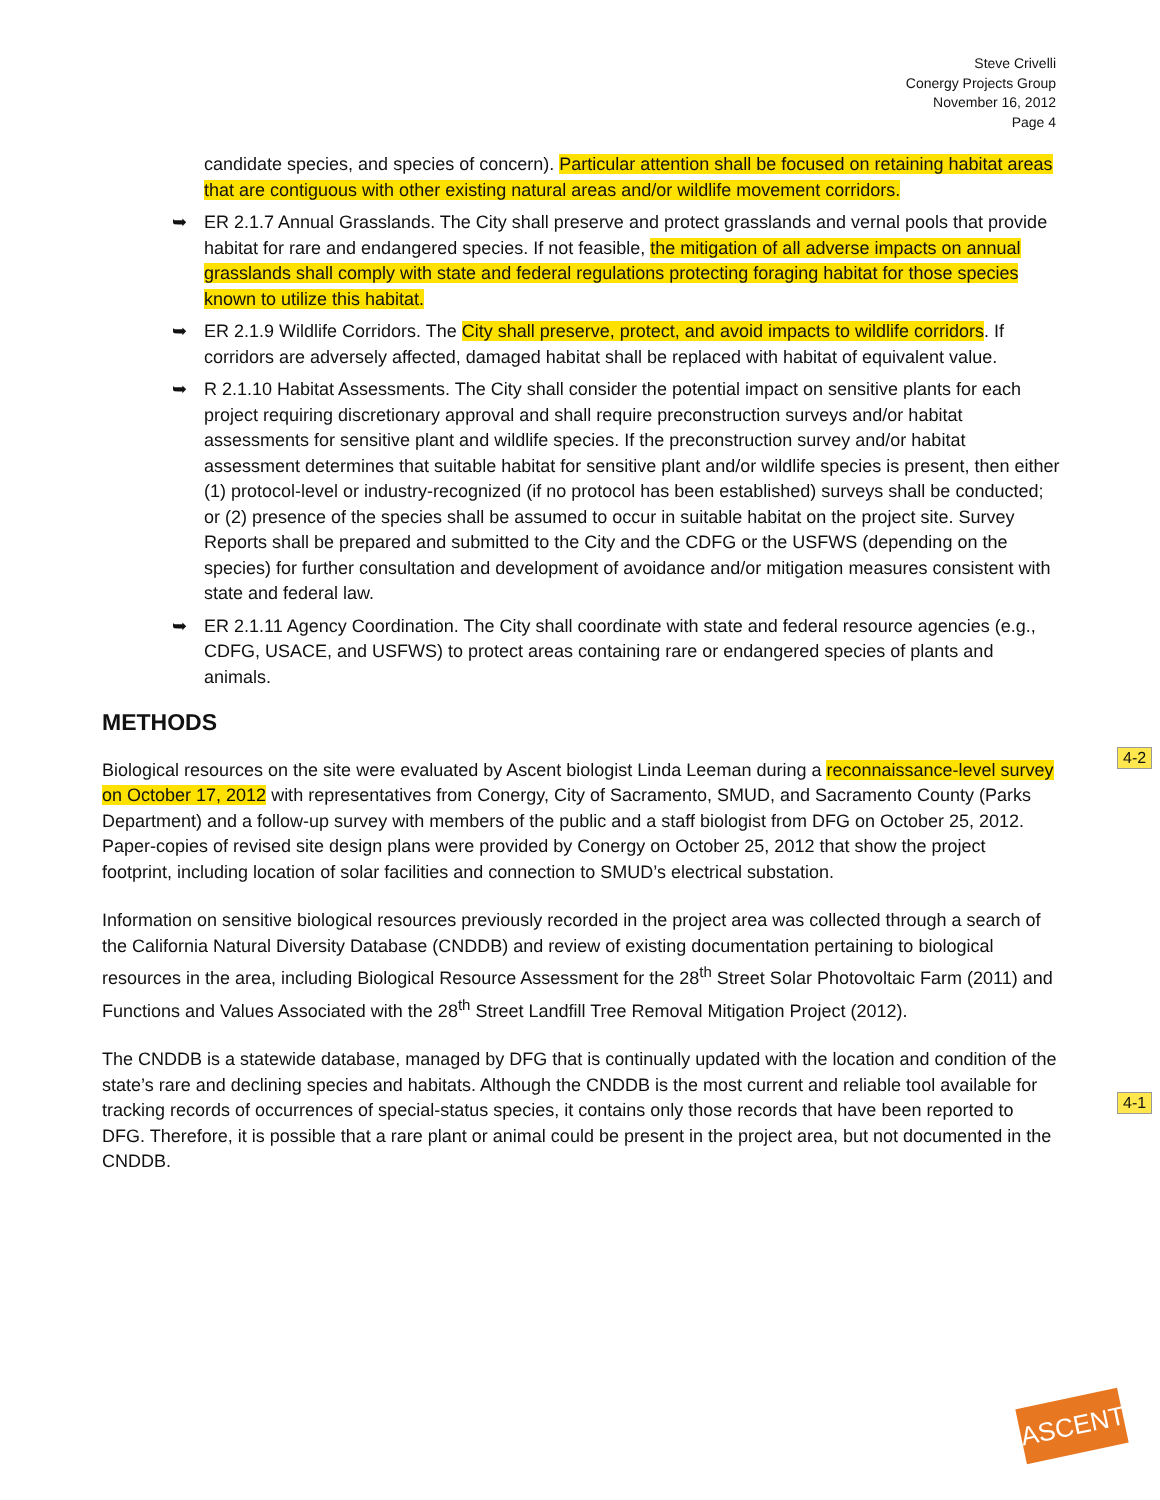Steve Crivelli
Conergy Projects Group
November 16, 2012
Page 4
candidate species, and species of concern). Particular attention shall be focused on retaining habitat areas that are contiguous with other existing natural areas and/or wildlife movement corridors.
➥ ER 2.1.7 Annual Grasslands. The City shall preserve and protect grasslands and vernal pools that provide habitat for rare and endangered species. If not feasible, the mitigation of all adverse impacts on annual grasslands shall comply with state and federal regulations protecting foraging habitat for those species known to utilize this habitat.
➥ ER 2.1.9 Wildlife Corridors. The City shall preserve, protect, and avoid impacts to wildlife corridors. If corridors are adversely affected, damaged habitat shall be replaced with habitat of equivalent value.
➥ R 2.1.10 Habitat Assessments. The City shall consider the potential impact on sensitive plants for each project requiring discretionary approval and shall require preconstruction surveys and/or habitat assessments for sensitive plant and wildlife species. If the preconstruction survey and/or habitat assessment determines that suitable habitat for sensitive plant and/or wildlife species is present, then either (1) protocol-level or industry-recognized (if no protocol has been established) surveys shall be conducted; or (2) presence of the species shall be assumed to occur in suitable habitat on the project site. Survey Reports shall be prepared and submitted to the City and the CDFG or the USFWS (depending on the species) for further consultation and development of avoidance and/or mitigation measures consistent with state and federal law.
➥ ER 2.1.11 Agency Coordination. The City shall coordinate with state and federal resource agencies (e.g., CDFG, USACE, and USFWS) to protect areas containing rare or endangered species of plants and animals.
METHODS
Biological resources on the site were evaluated by Ascent biologist Linda Leeman during a reconnaissance-level survey on October 17, 2012 with representatives from Conergy, City of Sacramento, SMUD, and Sacramento County (Parks Department) and a follow-up survey with members of the public and a staff biologist from DFG on October 25, 2012. Paper-copies of revised site design plans were provided by Conergy on October 25, 2012 that show the project footprint, including location of solar facilities and connection to SMUD’s electrical substation.
Information on sensitive biological resources previously recorded in the project area was collected through a search of the California Natural Diversity Database (CNDDB) and review of existing documentation pertaining to biological resources in the area, including Biological Resource Assessment for the 28<sup>th</sup> Street Solar Photovoltaic Farm (2011) and Functions and Values Associated with the 28<sup>th</sup> Street Landfill Tree Removal Mitigation Project (2012).
The CNDDB is a statewide database, managed by DFG that is continually updated with the location and condition of the state’s rare and declining species and habitats. Although the CNDDB is the most current and reliable tool available for tracking records of occurrences of special-status species, it contains only those records that have been reported to DFG. Therefore, it is possible that a rare plant or animal could be present in the project area, but not documented in the CNDDB.
4-2
4-1
ASCENT